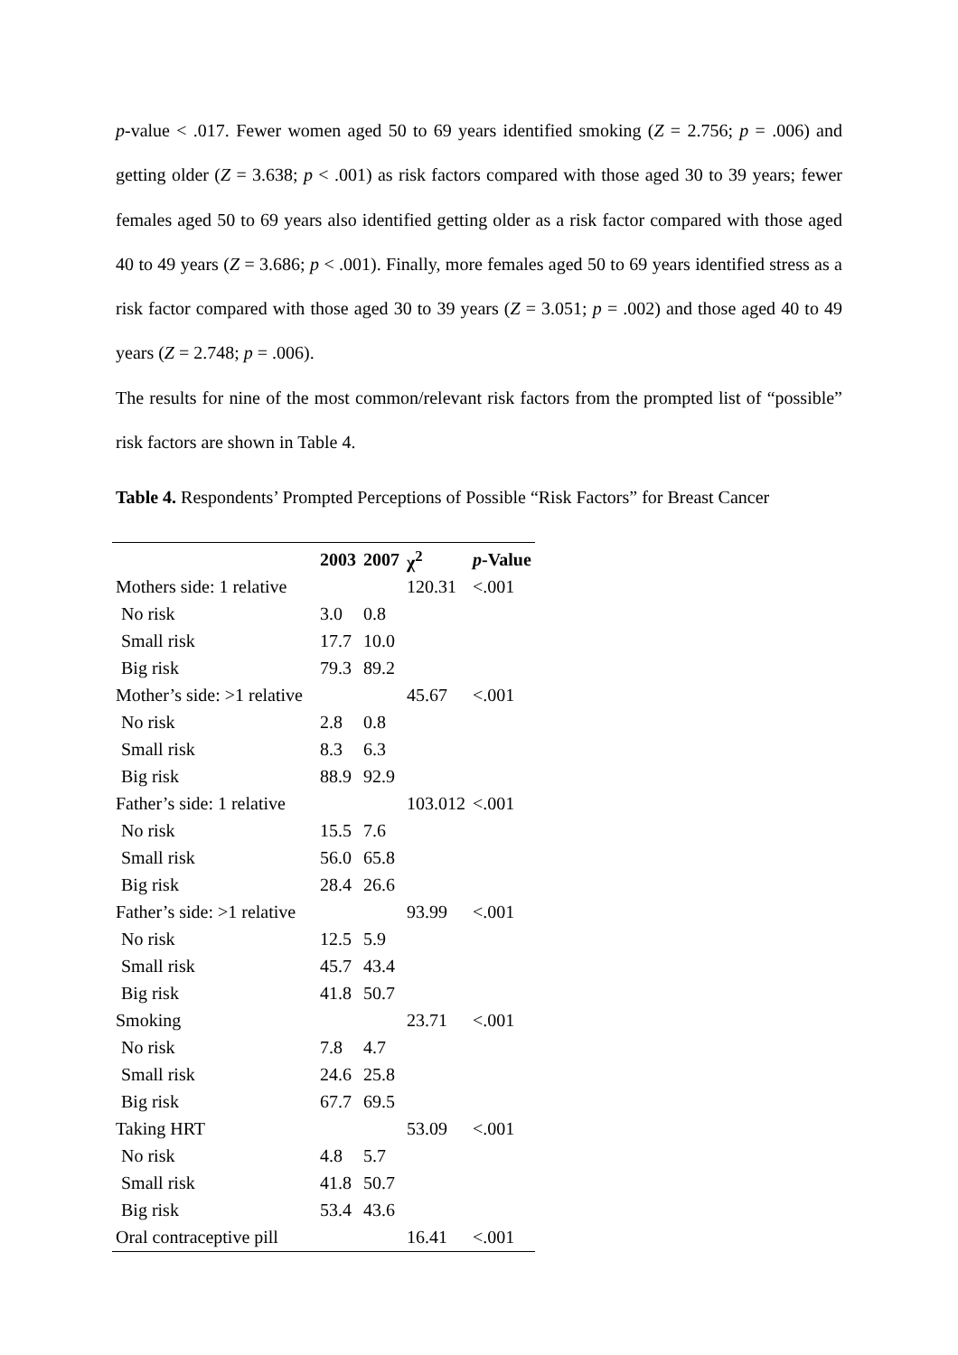p-value < .017. Fewer women aged 50 to 69 years identified smoking (Z = 2.756; p = .006) and getting older (Z = 3.638; p < .001) as risk factors compared with those aged 30 to 39 years; fewer females aged 50 to 69 years also identified getting older as a risk factor compared with those aged 40 to 49 years (Z = 3.686; p < .001). Finally, more females aged 50 to 69 years identified stress as a risk factor compared with those aged 30 to 39 years (Z = 3.051; p = .002) and those aged 40 to 49 years (Z = 2.748; p = .006).
The results for nine of the most common/relevant risk factors from the prompted list of “possible” risk factors are shown in Table 4.
Table 4. Respondents’ Prompted Perceptions of Possible “Risk Factors” for Breast Cancer
| | 2003 | 2007 | χ<sup>2</sup> | p -Value |
| --- | --- | --- | --- | --- |
| Mothers side: 1 relative | | | 120.31 | <.001 |
| No risk | 3.0 | 0.8 | | |
| Small risk | 17.7 | 10.0 | | |
| Big risk | 79.3 | 89.2 | | |
| Mother’s side: >1 relative | | | 45.67 | <.001 |
| No risk | 2.8 | 0.8 | | |
| Small risk | 8.3 | 6.3 | | |
| Big risk | 88.9 | 92.9 | | |
| Father’s side: 1 relative | | | 103.012 | <.001 |
| No risk | 15.5 | 7.6 | | |
| Small risk | 56.0 | 65.8 | | |
| Big risk | 28.4 | 26.6 | | |
| Father’s side: >1 relative | | | 93.99 | <.001 |
| No risk | 12.5 | 5.9 | | |
| Small risk | 45.7 | 43.4 | | |
| Big risk | 41.8 | 50.7 | | |
| Smoking | | | 23.71 | <.001 |
| No risk | 7.8 | 4.7 | | |
| Small risk | 24.6 | 25.8 | | |
| Big risk | 67.7 | 69.5 | | |
| Taking HRT | | | 53.09 | <.001 |
| No risk | 4.8 | 5.7 | | |
| Small risk | 41.8 | 50.7 | | |
| Big risk | 53.4 | 43.6 | | |
| Oral contraceptive pill | | | 16.41 | <.001 |